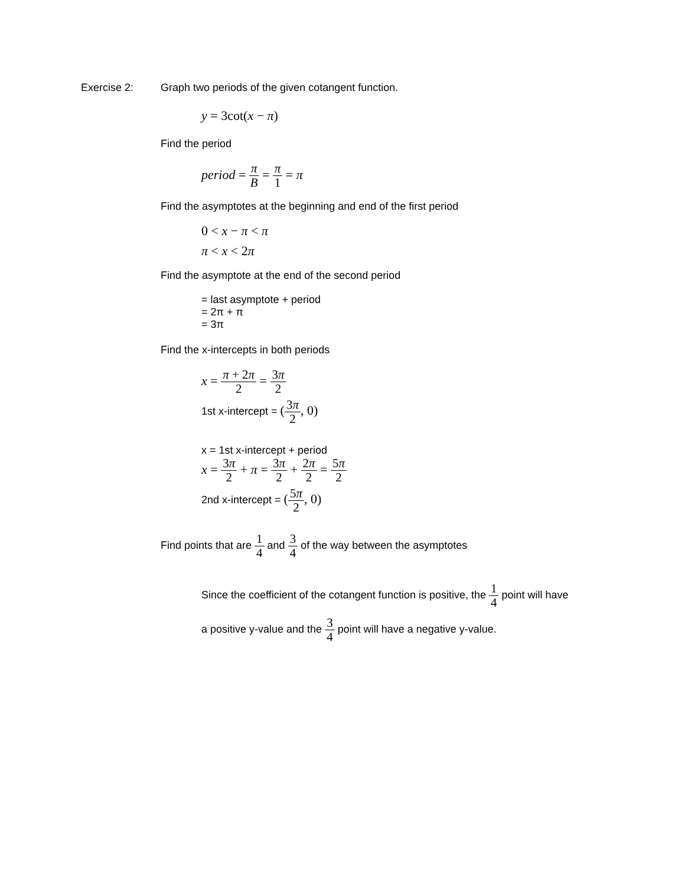Exercise 2: Graph two periods of the given cotangent function.
y = 3cot(x − π)
Find the period
period = π B = π 1 = π
Find the asymptotes at the beginning and end of the first period
0 < x − π < π
π < x < 2π
Find the asymptote at the end of the second period
= last asymptote + period
= 2π + π
= 3π
Find the x-intercepts in both periods
x = π + 2π 2 = 3π 2
1st x-intercept = (3π 2, 0)
x = 1st x-intercept + period
x = 3π 2 + π = 3π 2 + 2π 2 = 5π 2
2nd x-intercept = (5π 2, 0)
Find points that are 1 4 and 3 4 of the way between the asymptotes
Since the coefficient of the cotangent function is positive, the 1 4 point will have
a positive y-value and the 3 4 point will have a negative y-value.